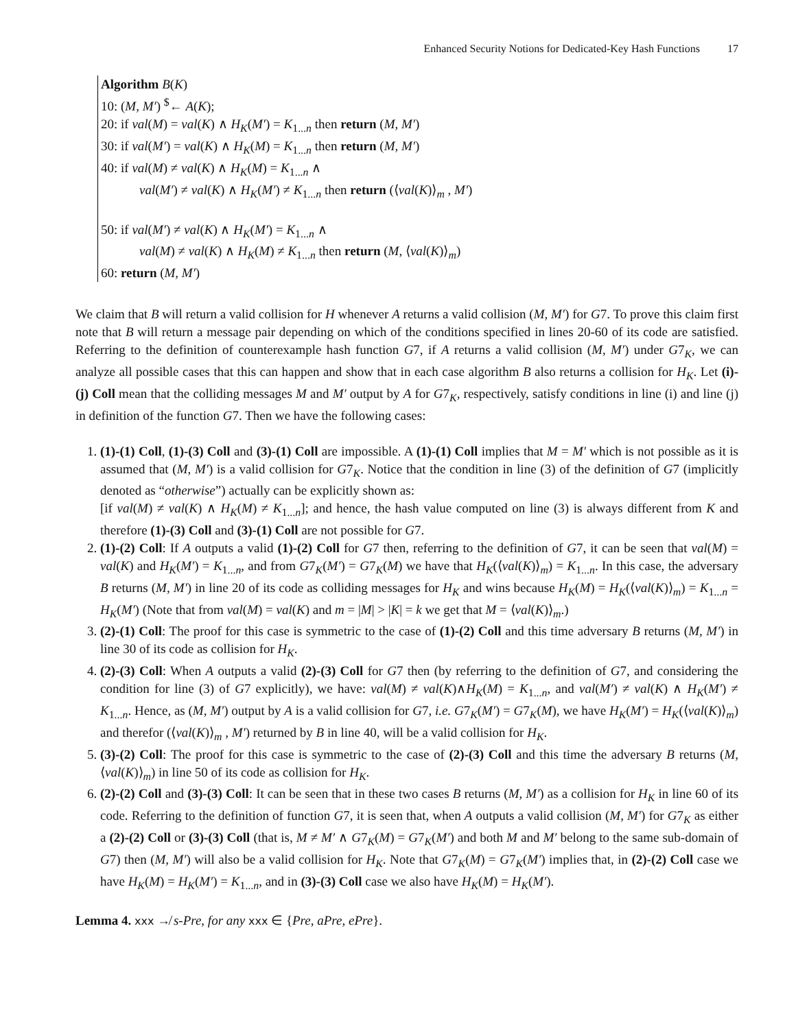Enhanced Security Notions for Dedicated-Key Hash Functions 17
Algorithm B(K)
10: (M, M′) <sup>$</sup>← A(K);
20: if val(M) = val(K) ∧ H<sub>K</sub>(M′) = K<sub>1...n</sub> then return (M, M′)
30: if val(M′) = val(K) ∧ H<sub>K</sub>(M) = K<sub>1...n</sub> then return (M, M′)
40: if val(M) ≠ val(K) ∧ H<sub>K</sub>(M) = K<sub>1...n</sub> ∧
val(M′) ≠ val(K) ∧ H<sub>K</sub>(M′) ≠ K<sub>1...n</sub> then return (⟨val(K)⟩<sub>m</sub> , M′)
50: if val(M′) ≠ val(K) ∧ H<sub>K</sub>(M′) = K<sub>1...n</sub> ∧
val(M) ≠ val(K) ∧ H<sub>K</sub>(M) ≠ K<sub>1...n</sub> then return (M, ⟨val(K)⟩<sub>m</sub>)
60: return (M, M′)
We claim that B will return a valid collision for H whenever A returns a valid collision (M, M′) for G7. To prove this claim first note that B will return a message pair depending on which of the conditions specified in lines 20-60 of its code are satisfied. Referring to the definition of counterexample hash function G7, if A returns a valid collision (M, M′) under G7<sub>K</sub>, we can analyze all possible cases that this can happen and show that in each case algorithm B also returns a collision for H<sub>K</sub>. Let (i)-(j) Coll mean that the colliding messages M and M′ output by A for G7<sub>K</sub>, respectively, satisfy conditions in line (i) and line (j) in definition of the function G7. Then we have the following cases:
1. (1)-(1) Coll, (1)-(3) Coll and (3)-(1) Coll are impossible. A (1)-(1) Coll implies that M = M′ which is not possible as it is assumed that (M, M′) is a valid collision for G7<sub>K</sub>. Notice that the condition in line (3) of the definition of G7 (implicitly denoted as “otherwise”) actually can be explicitly shown as:
[if val(M) ≠ val(K) ∧ H<sub>K</sub>(M) ≠ K<sub>1...n</sub>]; and hence, the hash value computed on line (3) is always different from K and therefore (1)-(3) Coll and (3)-(1) Coll are not possible for G7.
2. (1)-(2) Coll: If A outputs a valid (1)-(2) Coll for G7 then, referring to the definition of G7, it can be seen that val(M) = val(K) and H<sub>K</sub>(M′) = K<sub>1...n</sub>, and from G7<sub>K</sub>(M′) = G7<sub>K</sub>(M) we have that H<sub>K</sub>(⟨val(K)⟩<sub>m</sub>) = K<sub>1...n</sub>. In this case, the adversary B returns (M, M′) in line 20 of its code as colliding messages for H<sub>K</sub> and wins because H<sub>K</sub>(M) = H<sub>K</sub>(⟨val(K)⟩<sub>m</sub>) = K<sub>1...n</sub> = H<sub>K</sub>(M′) (Note that from val(M) = val(K) and m = |M| > |K| = k we get that M = ⟨val(K)⟩<sub>m</sub>.)
3. (2)-(1) Coll: The proof for this case is symmetric to the case of (1)-(2) Coll and this time adversary B returns (M, M′) in line 30 of its code as collision for H<sub>K</sub>.
4. (2)-(3) Coll: When A outputs a valid (2)-(3) Coll for G7 then (by referring to the definition of G7, and considering the condition for line (3) of G7 explicitly), we have: val(M) ≠ val(K)∧H<sub>K</sub>(M) = K<sub>1...n</sub>, and val(M′) ≠ val(K) ∧ H<sub>K</sub>(M′) ≠ K<sub>1...n</sub>. Hence, as (M, M′) output by A is a valid collision for G7, i.e. G7<sub>K</sub>(M′) = G7<sub>K</sub>(M), we have H<sub>K</sub>(M′) = H<sub>K</sub>(⟨val(K)⟩<sub>m</sub>) and therefor (⟨val(K)⟩<sub>m</sub> , M′) returned by B in line 40, will be a valid collision for H<sub>K</sub>.
5. (3)-(2) Coll: The proof for this case is symmetric to the case of (2)-(3) Coll and this time the adversary B returns (M, ⟨val(K)⟩<sub>m</sub>) in line 50 of its code as collision for H<sub>K</sub>.
6. (2)-(2) Coll and (3)-(3) Coll: It can be seen that in these two cases B returns (M, M′) as a collision for H<sub>K</sub> in line 60 of its code. Referring to the definition of function G7, it is seen that, when A outputs a valid collision (M, M′) for G7<sub>K</sub> as either a (2)-(2) Coll or (3)-(3) Coll (that is, M ≠ M′ ∧ G7<sub>K</sub>(M) = G7<sub>K</sub>(M′) and both M and M′ belong to the same sub-domain of G7) then (M, M′) will also be a valid collision for H<sub>K</sub>. Note that G7<sub>K</sub>(M) = G7<sub>K</sub>(M′) implies that, in (2)-(2) Coll case we have H<sub>K</sub>(M) = H<sub>K</sub>(M′) = K<sub>1...n</sub>, and in (3)-(3) Coll case we also have H<sub>K</sub>(M) = H<sub>K</sub>(M′).
Lemma 4. xxx ↛ s-Pre, for any xxx ∈ {Pre, aPre, ePre}.